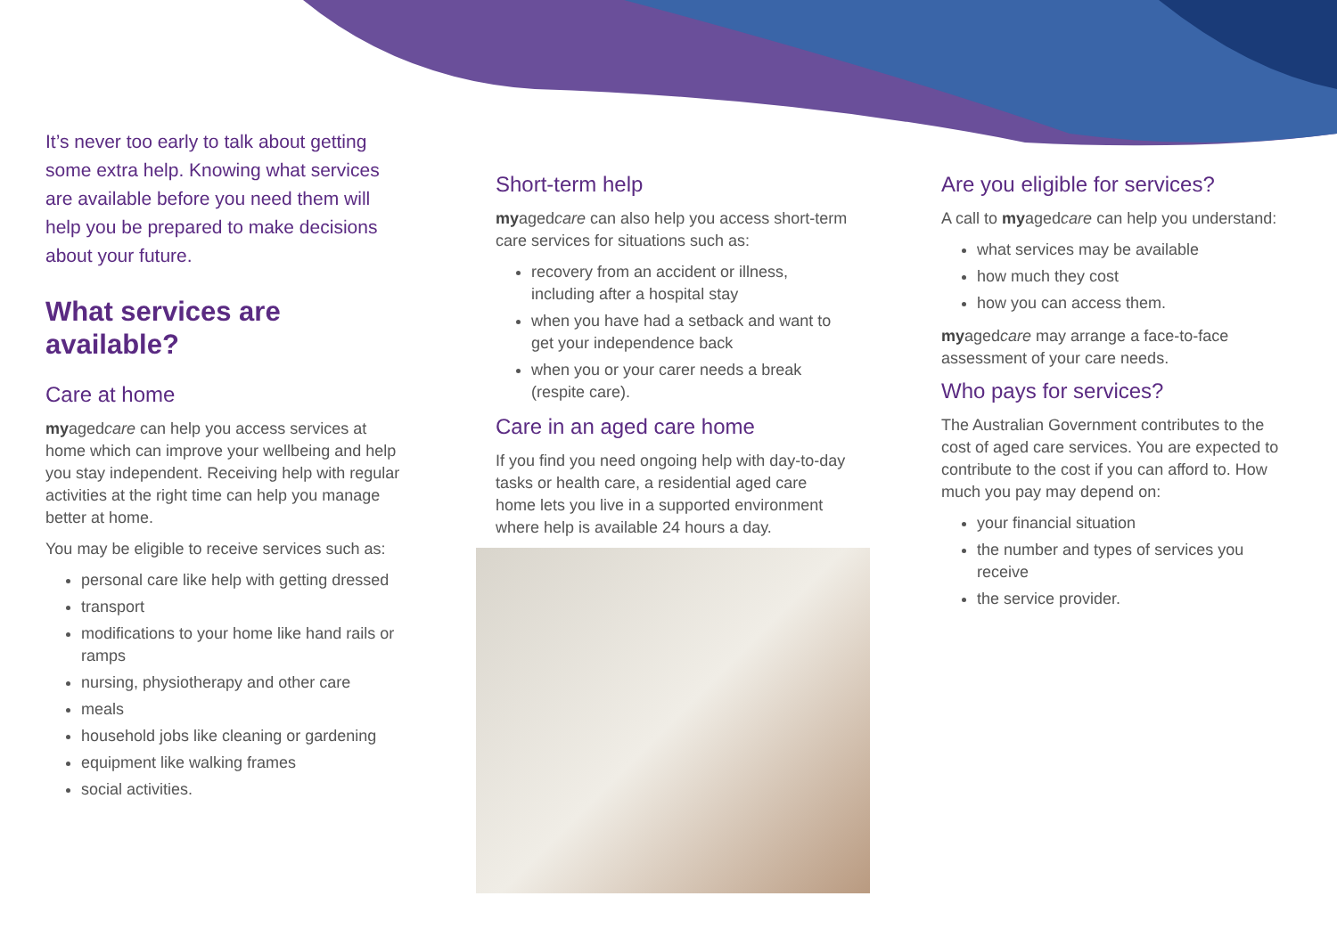It’s never too early to talk about getting some extra help. Knowing what services are available before you need them will help you be prepared to make decisions about your future.
What services are available?
Care at home
myagedcare can help you access services at home which can improve your wellbeing and help you stay independent. Receiving help with regular activities at the right time can help you manage better at home.
You may be eligible to receive services such as:
personal care like help with getting dressed
transport
modifications to your home like hand rails or ramps
nursing, physiotherapy and other care
meals
household jobs like cleaning or gardening
equipment like walking frames
social activities.
Short-term help
myagedcare can also help you access short-term care services for situations such as:
recovery from an accident or illness, including after a hospital stay
when you have had a setback and want to get your independence back
when you or your carer needs a break (respite care).
Care in an aged care home
If you find you need ongoing help with day-to-day tasks or health care, a residential aged care home lets you live in a supported environment where help is available 24 hours a day.
Are you eligible for services?
A call to myagedcare can help you understand:
what services may be available
how much they cost
how you can access them.
myagedcare may arrange a face-to-face assessment of your care needs.
Who pays for services?
The Australian Government contributes to the cost of aged care services. You are expected to contribute to the cost if you can afford to. How much you pay may depend on:
your financial situation
the number and types of services you receive
the service provider.